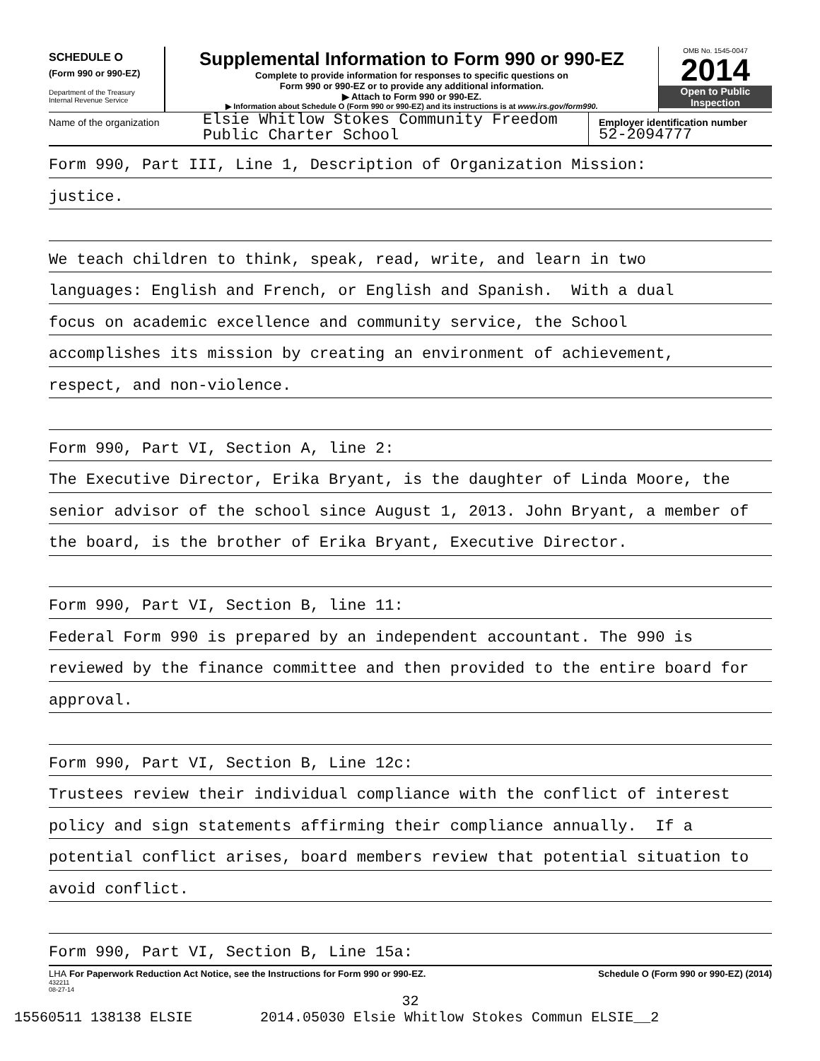SCHEDULE O
(Form 990 or 990-EZ)
Department of the Treasury
Internal Revenue Service
Supplemental Information to Form 990 or 990-EZ
Complete to provide information for responses to specific questions on
Form 990 or 990-EZ or to provide any additional information.
▶ Attach to Form 990 or 990-EZ.
▶ Information about Schedule O (Form 990 or 990-EZ) and its instructions is at www.irs.gov/form990.
OMB No. 1545-0047
2014
Open to Public
Inspection
Name of the organization
Elsie Whitlow Stokes Community Freedom
Public Charter School
Employer identification number
52-2094777
Form 990, Part III, Line 1, Description of Organization Mission:
justice.
We teach children to think, speak, read, write, and learn in two
languages: English and French, or English and Spanish. With a dual
focus on academic excellence and community service, the School
accomplishes its mission by creating an environment of achievement,
respect, and non-violence.
Form 990, Part VI, Section A, line 2:
The Executive Director, Erika Bryant, is the daughter of Linda Moore, the
senior advisor of the school since August 1, 2013. John Bryant, a member of
the board, is the brother of Erika Bryant, Executive Director.
Form 990, Part VI, Section B, line 11:
Federal Form 990 is prepared by an independent accountant. The 990 is
reviewed by the finance committee and then provided to the entire board for
approval.
Form 990, Part VI, Section B, Line 12c:
Trustees review their individual compliance with the conflict of interest
policy and sign statements affirming their compliance annually. If a
potential conflict arises, board members review that potential situation to
avoid conflict.
Form 990, Part VI, Section B, Line 15a:
LHA For Paperwork Reduction Act Notice, see the Instructions for Form 990 or 990-EZ. Schedule O (Form 990 or 990-EZ) (2014)
432211
08-27-14
32
15560511 138138 ELSIE 2014.05030 Elsie Whitlow Stokes Commun ELSIE__2